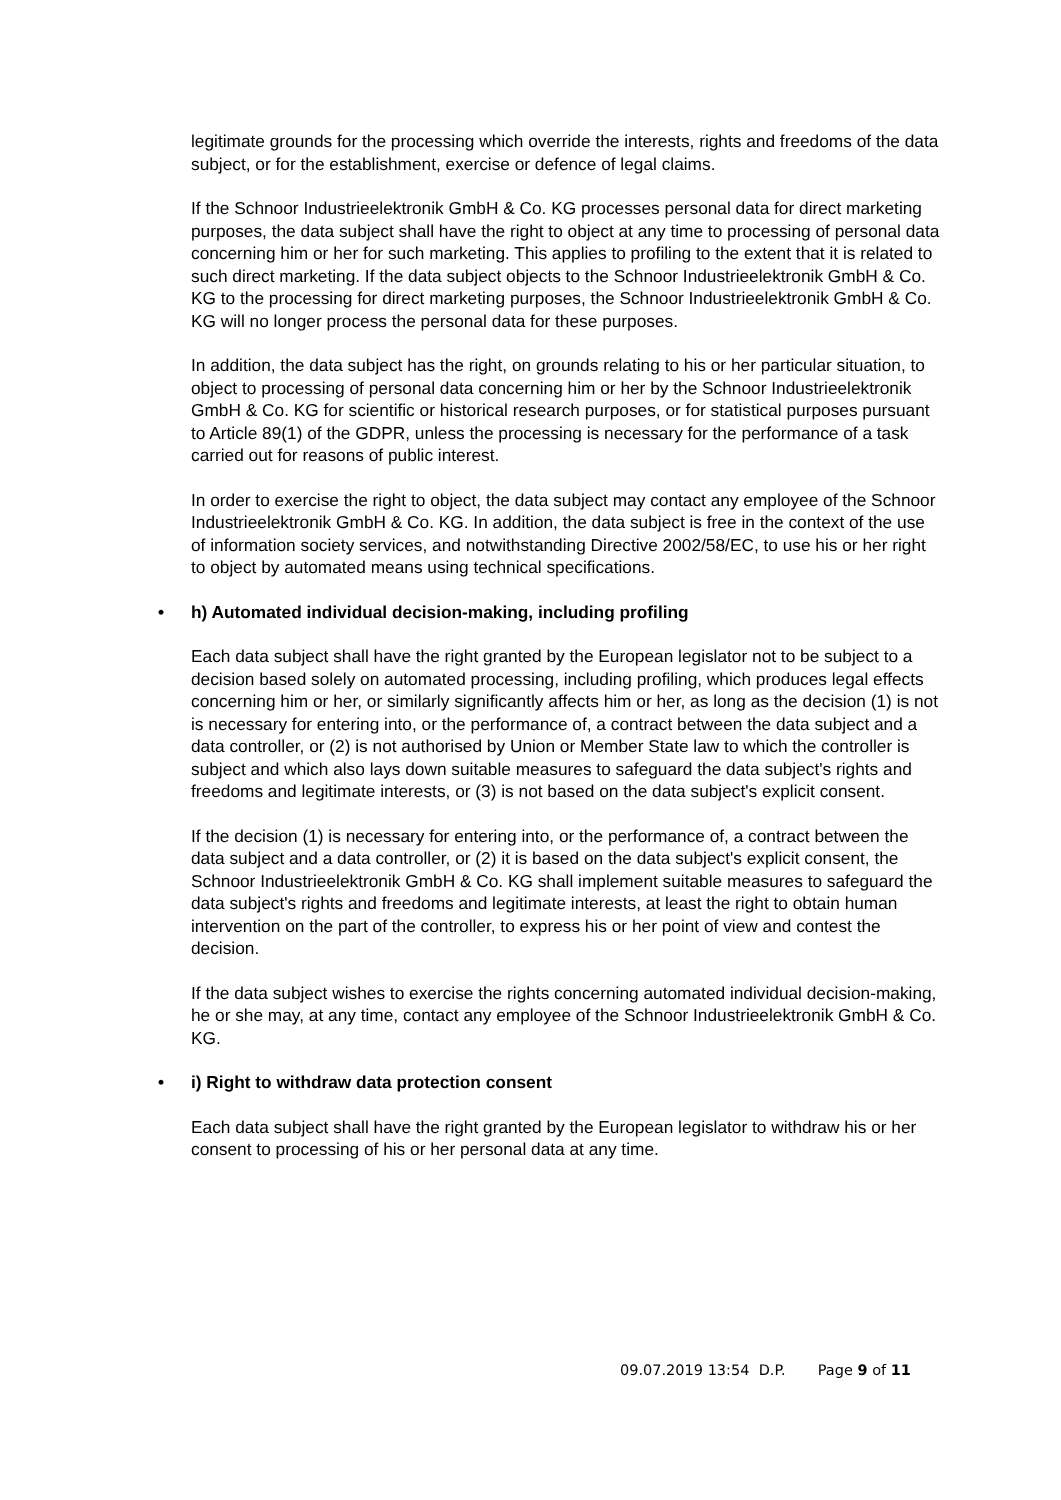legitimate grounds for the processing which override the interests, rights and freedoms of the data subject, or for the establishment, exercise or defence of legal claims.
If the Schnoor Industrieelektronik GmbH & Co. KG processes personal data for direct marketing purposes, the data subject shall have the right to object at any time to processing of personal data concerning him or her for such marketing. This applies to profiling to the extent that it is related to such direct marketing. If the data subject objects to the Schnoor Industrieelektronik GmbH & Co. KG to the processing for direct marketing purposes, the Schnoor Industrieelektronik GmbH & Co. KG will no longer process the personal data for these purposes.
In addition, the data subject has the right, on grounds relating to his or her particular situation, to object to processing of personal data concerning him or her by the Schnoor Industrieelektronik GmbH & Co. KG for scientific or historical research purposes, or for statistical purposes pursuant to Article 89(1) of the GDPR, unless the processing is necessary for the performance of a task carried out for reasons of public interest.
In order to exercise the right to object, the data subject may contact any employee of the Schnoor Industrieelektronik GmbH & Co. KG. In addition, the data subject is free in the context of the use of information society services, and notwithstanding Directive 2002/58/EC, to use his or her right to object by automated means using technical specifications.
• h) Automated individual decision-making, including profiling
Each data subject shall have the right granted by the European legislator not to be subject to a decision based solely on automated processing, including profiling, which produces legal effects concerning him or her, or similarly significantly affects him or her, as long as the decision (1) is not is necessary for entering into, or the performance of, a contract between the data subject and a data controller, or (2) is not authorised by Union or Member State law to which the controller is subject and which also lays down suitable measures to safeguard the data subject's rights and freedoms and legitimate interests, or (3) is not based on the data subject's explicit consent.
If the decision (1) is necessary for entering into, or the performance of, a contract between the data subject and a data controller, or (2) it is based on the data subject's explicit consent, the Schnoor Industrieelektronik GmbH & Co. KG shall implement suitable measures to safeguard the data subject's rights and freedoms and legitimate interests, at least the right to obtain human intervention on the part of the controller, to express his or her point of view and contest the decision.
If the data subject wishes to exercise the rights concerning automated individual decision-making, he or she may, at any time, contact any employee of the Schnoor Industrieelektronik GmbH & Co. KG.
• i) Right to withdraw data protection consent
Each data subject shall have the right granted by the European legislator to withdraw his or her consent to processing of his or her personal data at any time.
09.07.2019 13:54 D.P. Page 9 of 11